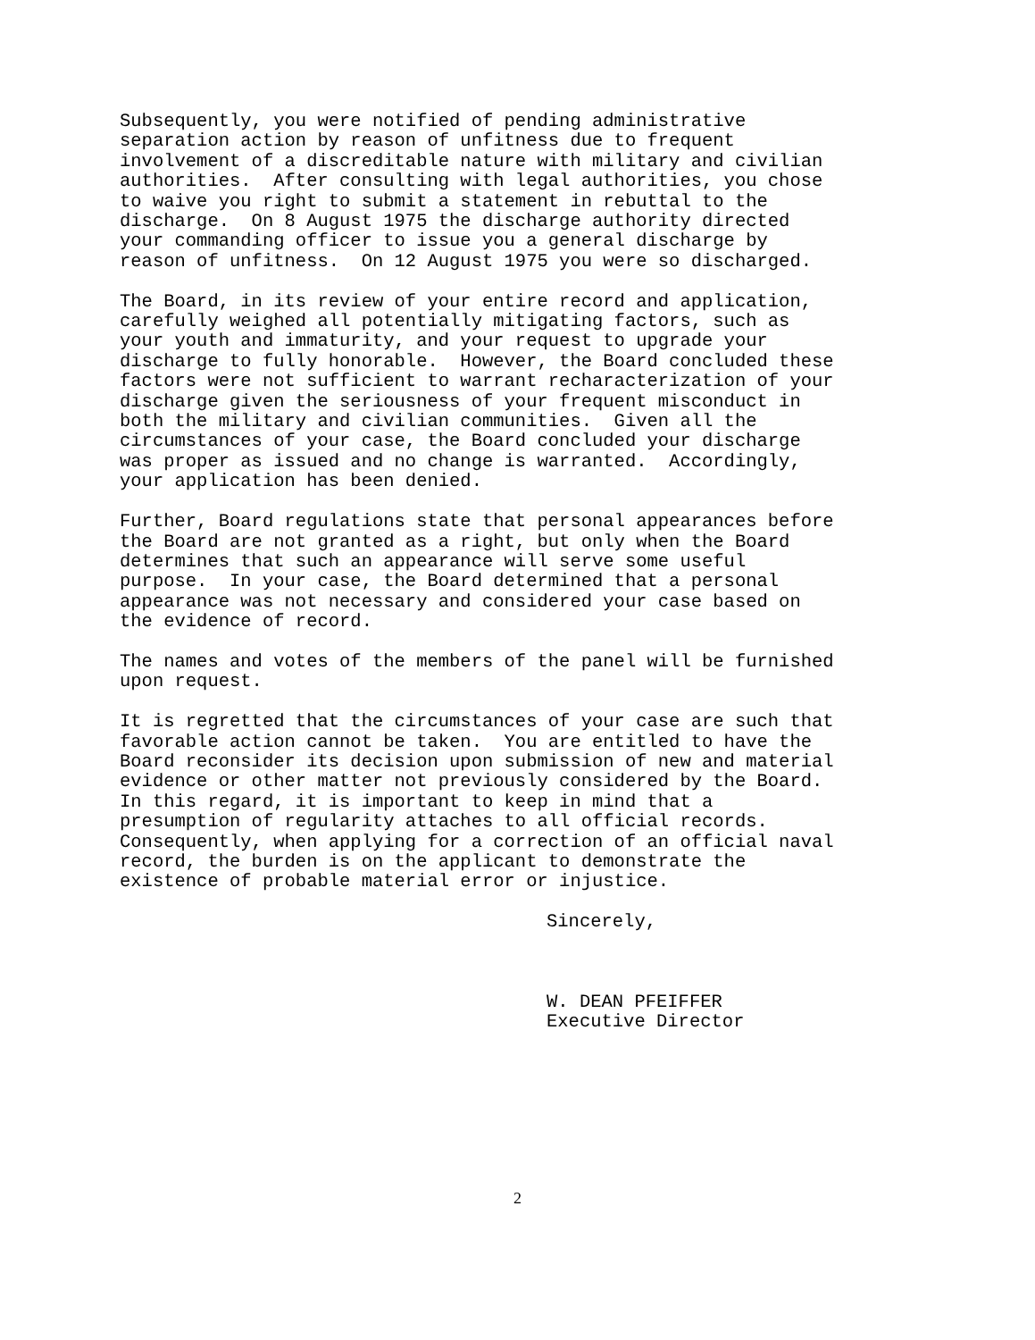Subsequently, you were notified of pending administrative separation action by reason of unfitness due to frequent involvement of a discreditable nature with military and civilian authorities. After consulting with legal authorities, you chose to waive you right to submit a statement in rebuttal to the discharge. On 8 August 1975 the discharge authority directed your commanding officer to issue you a general discharge by reason of unfitness. On 12 August 1975 you were so discharged.
The Board, in its review of your entire record and application, carefully weighed all potentially mitigating factors, such as your youth and immaturity, and your request to upgrade your discharge to fully honorable. However, the Board concluded these factors were not sufficient to warrant recharacterization of your discharge given the seriousness of your frequent misconduct in both the military and civilian communities. Given all the circumstances of your case, the Board concluded your discharge was proper as issued and no change is warranted. Accordingly, your application has been denied.
Further, Board regulations state that personal appearances before the Board are not granted as a right, but only when the Board determines that such an appearance will serve some useful purpose. In your case, the Board determined that a personal appearance was not necessary and considered your case based on the evidence of record.
The names and votes of the members of the panel will be furnished upon request.
It is regretted that the circumstances of your case are such that favorable action cannot be taken. You are entitled to have the Board reconsider its decision upon submission of new and material evidence or other matter not previously considered by the Board. In this regard, it is important to keep in mind that a presumption of regularity attaches to all official records. Consequently, when applying for a correction of an official naval record, the burden is on the applicant to demonstrate the existence of probable material error or injustice.
Sincerely,
W. DEAN PFEIFFER Executive Director
2